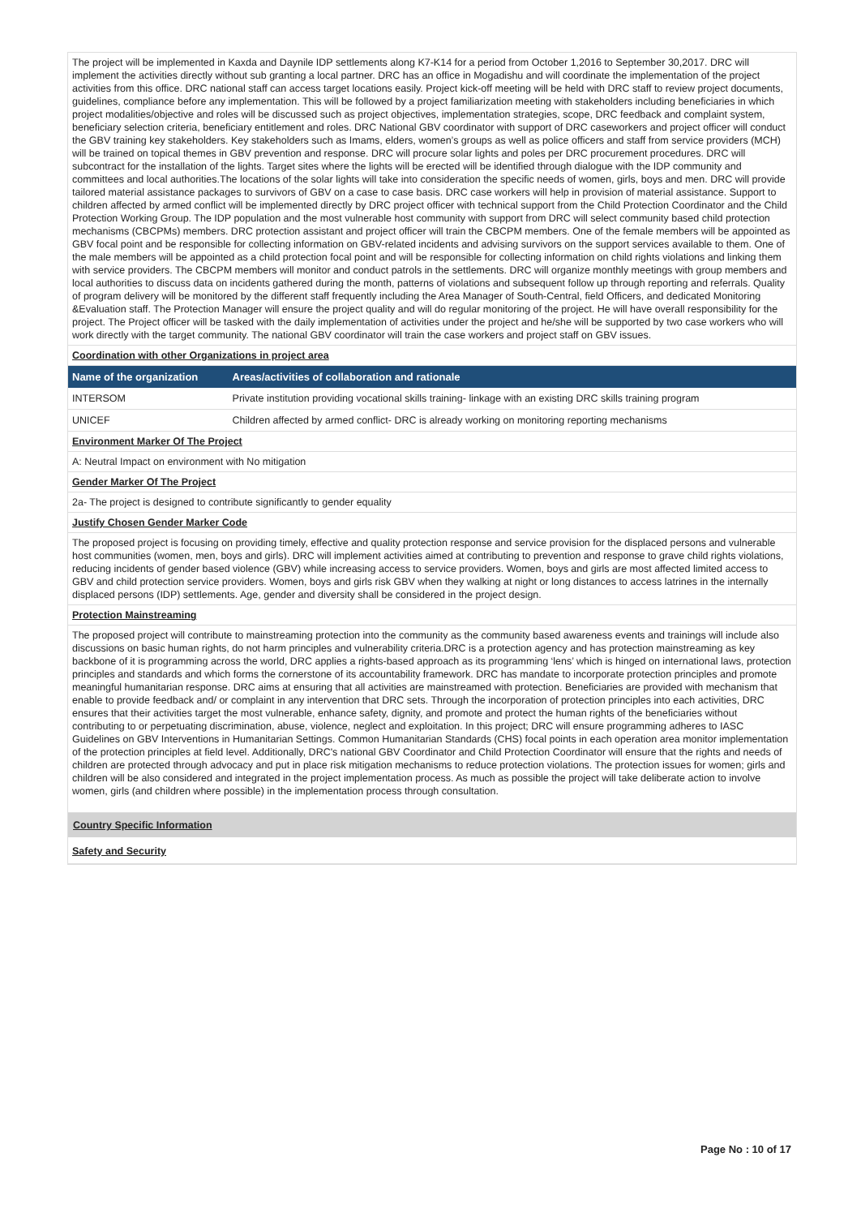The project will be implemented in Kaxda and Daynile IDP settlements along K7-K14 for a period from October 1,2016 to September 30,2017. DRC will implement the activities directly without sub granting a local partner. DRC has an office in Mogadishu and will coordinate the implementation of the project activities from this office. DRC national staff can access target locations easily. Project kick-off meeting will be held with DRC staff to review project documents, guidelines, compliance before any implementation. This will be followed by a project familiarization meeting with stakeholders including beneficiaries in which project modalities/objective and roles will be discussed such as project objectives, implementation strategies, scope, DRC feedback and complaint system, beneficiary selection criteria, beneficiary entitlement and roles. DRC National GBV coordinator with support of DRC caseworkers and project officer will conduct the GBV training key stakeholders. Key stakeholders such as Imams, elders, women’s groups as well as police officers and staff from service providers (MCH) will be trained on topical themes in GBV prevention and response. DRC will procure solar lights and poles per DRC procurement procedures. DRC will subcontract for the installation of the lights. Target sites where the lights will be erected will be identified through dialogue with the IDP community and committees and local authorities.The locations of the solar lights will take into consideration the specific needs of women, girls, boys and men. DRC will provide tailored material assistance packages to survivors of GBV on a case to case basis. DRC case workers will help in provision of material assistance. Support to children affected by armed conflict will be implemented directly by DRC project officer with technical support from the Child Protection Coordinator and the Child Protection Working Group. The IDP population and the most vulnerable host community with support from DRC will select community based child protection mechanisms (CBCPMs) members. DRC protection assistant and project officer will train the CBCPM members. One of the female members will be appointed as GBV focal point and be responsible for collecting information on GBV-related incidents and advising survivors on the support services available to them. One of the male members will be appointed as a child protection focal point and will be responsible for collecting information on child rights violations and linking them with service providers. The CBCPM members will monitor and conduct patrols in the settlements. DRC will organize monthly meetings with group members and local authorities to discuss data on incidents gathered during the month, patterns of violations and subsequent follow up through reporting and referrals. Quality of program delivery will be monitored by the different staff frequently including the Area Manager of South-Central, field Officers, and dedicated Monitoring &Evaluation staff. The Protection Manager will ensure the project quality and will do regular monitoring of the project. He will have overall responsibility for the project. The Project officer will be tasked with the daily implementation of activities under the project and he/she will be supported by two case workers who will work directly with the target community. The national GBV coordinator will train the case workers and project staff on GBV issues.
Coordination with other Organizations in project area
| Name of the organization | Areas/activities of collaboration and rationale |
| --- | --- |
| INTERSOM | Private institution providing vocational skills training- linkage with an existing DRC skills training program |
| UNICEF | Children affected by armed conflict- DRC is already working on monitoring reporting mechanisms |
Environment Marker Of The Project
A: Neutral Impact on environment with No mitigation
Gender Marker Of The Project
2a- The project is designed to contribute significantly to gender equality
Justify Chosen Gender Marker Code
The proposed project is focusing on providing timely, effective and quality protection response and service provision for the displaced persons and vulnerable host communities (women, men, boys and girls). DRC will implement activities aimed at contributing to prevention and response to grave child rights violations, reducing incidents of gender based violence (GBV) while increasing access to service providers. Women, boys and girls are most affected limited access to GBV and child protection service providers. Women, boys and girls risk GBV when they walking at night or long distances to access latrines in the internally displaced persons (IDP) settlements. Age, gender and diversity shall be considered in the project design.
Protection Mainstreaming
The proposed project will contribute to mainstreaming protection into the community as the community based awareness events and trainings will include also discussions on basic human rights, do not harm principles and vulnerability criteria.DRC is a protection agency and has protection mainstreaming as key backbone of it is programming across the world, DRC applies a rights-based approach as its programming ‘lens’ which is hinged on international laws, protection principles and standards and which forms the cornerstone of its accountability framework. DRC has mandate to incorporate protection principles and promote meaningful humanitarian response. DRC aims at ensuring that all activities are mainstreamed with protection. Beneficiaries are provided with mechanism that enable to provide feedback and/ or complaint in any intervention that DRC sets. Through the incorporation of protection principles into each activities, DRC ensures that their activities target the most vulnerable, enhance safety, dignity, and promote and protect the human rights of the beneficiaries without contributing to or perpetuating discrimination, abuse, violence, neglect and exploitation. In this project; DRC will ensure programming adheres to IASC Guidelines on GBV Interventions in Humanitarian Settings. Common Humanitarian Standards (CHS) focal points in each operation area monitor implementation of the protection principles at field level. Additionally, DRC's national GBV Coordinator and Child Protection Coordinator will ensure that the rights and needs of children are protected through advocacy and put in place risk mitigation mechanisms to reduce protection violations. The protection issues for women; girls and children will be also considered and integrated in the project implementation process. As much as possible the project will take deliberate action to involve women, girls (and children where possible) in the implementation process through consultation.
Country Specific Information
Safety and Security
Page No : 10 of 17